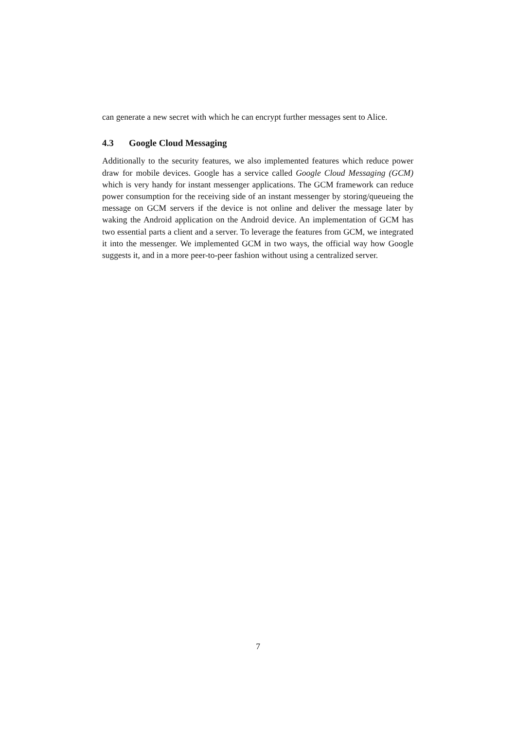can generate a new secret with which he can encrypt further messages sent to Alice.
4.3 Google Cloud Messaging
Additionally to the security features, we also implemented features which reduce power draw for mobile devices. Google has a service called Google Cloud Messaging (GCM) which is very handy for instant messenger applications. The GCM framework can reduce power consumption for the receiving side of an instant messenger by storing/queueing the message on GCM servers if the device is not online and deliver the message later by waking the Android application on the Android device. An implementation of GCM has two essential parts a client and a server. To leverage the features from GCM, we integrated it into the messenger. We implemented GCM in two ways, the official way how Google suggests it, and in a more peer-to-peer fashion without using a centralized server.
7